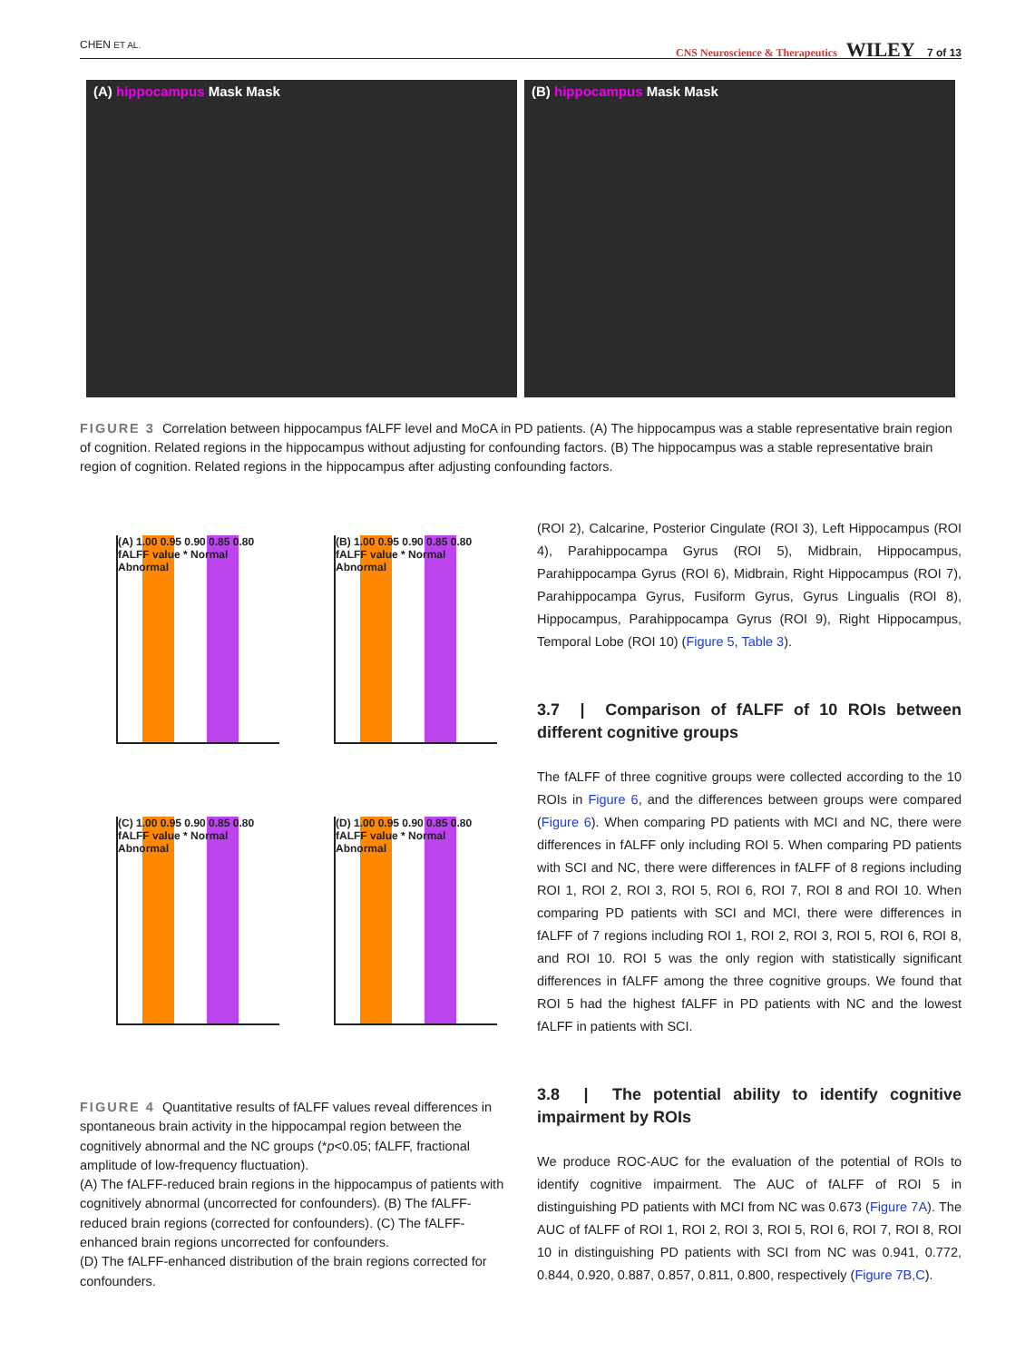CHEN ET AL. CNS Neuroscience & Therapeutics WILEY 7 of 13
(A) hippocampus Mask Mask (B) hippocampus Mask Mask
FIGURE 3 Correlation between hippocampus fALFF level and MoCA in PD patients. (A) The hippocampus was a stable representative brain region of cognition. Related regions in the hippocampus without adjusting for confounding factors. (B) The hippocampus was a stable representative brain region of cognition. Related regions in the hippocampus after adjusting confounding factors.
(A) 1.00 0.95 0.90 0.85 0.80 fALFF value * Normal Abnormal
(B) 1.00 0.95 0.90 0.85 0.80 fALFF value * Normal Abnormal
(C) 1.00 0.95 0.90 0.85 0.80 fALFF value * Normal Abnormal
(D) 1.00 0.95 0.90 0.85 0.80 fALFF value * Normal Abnormal
FIGURE 4 Quantitative results of fALFF values reveal differences in spontaneous brain activity in the hippocampal region between the cognitively abnormal and the NC groups (*p<0.05; fALFF, fractional amplitude of low-frequency fluctuation).
(A) The fALFF-reduced brain regions in the hippocampus of patients with cognitively abnormal (uncorrected for confounders). (B) The fALFF-reduced brain regions (corrected for confounders). (C) The fALFF-enhanced brain regions uncorrected for confounders.
(D) The fALFF-enhanced distribution of the brain regions corrected for confounders.
(ROI 2), Calcarine, Posterior Cingulate (ROI 3), Left Hippocampus (ROI 4), Parahippocampa Gyrus (ROI 5), Midbrain, Hippocampus, Parahippocampa Gyrus (ROI 6), Midbrain, Right Hippocampus (ROI 7), Parahippocampa Gyrus, Fusiform Gyrus, Gyrus Lingualis (ROI 8), Hippocampus, Parahippocampa Gyrus (ROI 9), Right Hippocampus, Temporal Lobe (ROI 10) (Figure 5, Table 3).
3.7 | Comparison of fALFF of 10 ROIs between different cognitive groups
The fALFF of three cognitive groups were collected according to the 10 ROIs in Figure 6, and the differences between groups were compared (Figure 6). When comparing PD patients with MCI and NC, there were differences in fALFF only including ROI 5. When comparing PD patients with SCI and NC, there were differences in fALFF of 8 regions including ROI 1, ROI 2, ROI 3, ROI 5, ROI 6, ROI 7, ROI 8 and ROI 10. When comparing PD patients with SCI and MCI, there were differences in fALFF of 7 regions including ROI 1, ROI 2, ROI 3, ROI 5, ROI 6, ROI 8, and ROI 10. ROI 5 was the only region with statistically significant differences in fALFF among the three cognitive groups. We found that ROI 5 had the highest fALFF in PD patients with NC and the lowest fALFF in patients with SCI.
3.8 | The potential ability to identify cognitive impairment by ROIs
We produce ROC-AUC for the evaluation of the potential of ROIs to identify cognitive impairment. The AUC of fALFF of ROI 5 in distinguishing PD patients with MCI from NC was 0.673 (Figure 7A). The AUC of fALFF of ROI 1, ROI 2, ROI 3, ROI 5, ROI 6, ROI 7, ROI 8, ROI 10 in distinguishing PD patients with SCI from NC was 0.941, 0.772, 0.844, 0.920, 0.887, 0.857, 0.811, 0.800, respectively (Figure 7B,C).